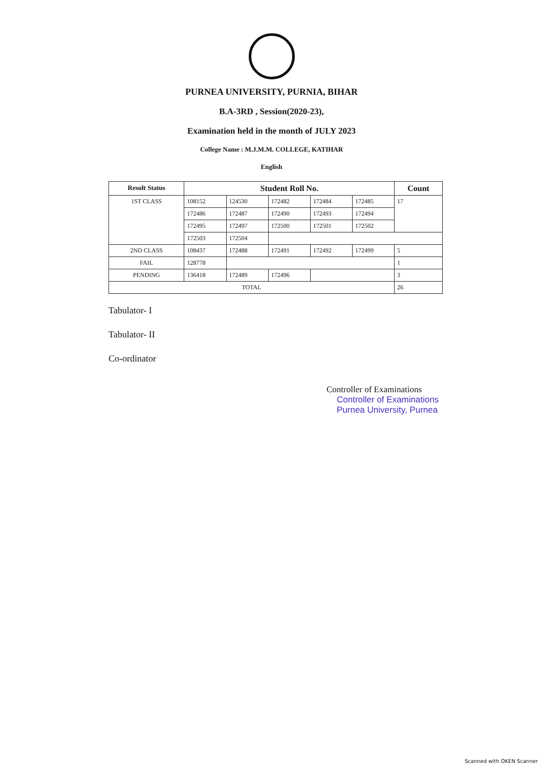PURNEA UNIVERSITY, PURNIA, BIHAR
B.A-3RD , Session(2020-23),
Examination held in the month of JULY 2023
College Name : M.J.M.M. COLLEGE, KATIHAR
English
| Result Status | Student Roll No. | | | | | Count |
| --- | --- | --- | --- | --- | --- | --- |
| 1ST CLASS | 108152 | 124530 | 172482 | 172484 | 172485 | 17 |
| | 172486 | 172487 | 172490 | 172493 | 172494 | |
| | 172495 | 172497 | 172500 | 172501 | 172502 | |
| | 172503 | 172504 | | | | |
| 2ND CLASS | 108437 | 172488 | 172491 | 172492 | 172499 | 5 |
| FAIL | 128778 | | | | | 1 |
| PENDING | 136418 | 172489 | 172496 | | | 3 |
| TOTAL | | | | | | 26 |
Tabulator- I
Tabulator- II
Co-ordinator
Controller of Examinations
Controller of Examinations
Purnea University, Purnea
Scanned with OKEN Scanner